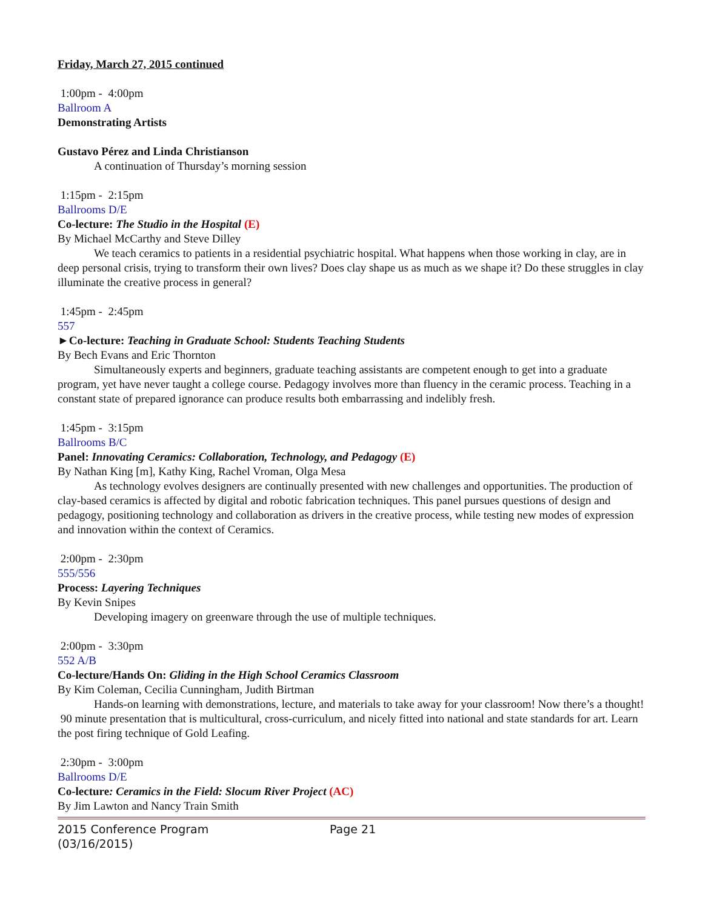Friday, March 27, 2015 continued
1:00pm - 4:00pm
Ballroom A
Demonstrating Artists
Gustavo Pérez and Linda Christianson
A continuation of Thursday’s morning session
1:15pm - 2:15pm
Ballrooms D/E
Co-lecture: The Studio in the Hospital (E)
By Michael McCarthy and Steve Dilley
We teach ceramics to patients in a residential psychiatric hospital. What happens when those working in clay, are in deep personal crisis, trying to transform their own lives? Does clay shape us as much as we shape it? Do these struggles in clay illuminate the creative process in general?
1:45pm - 2:45pm
557
►Co-lecture: Teaching in Graduate School: Students Teaching Students
By Bech Evans and Eric Thornton
Simultaneously experts and beginners, graduate teaching assistants are competent enough to get into a graduate program, yet have never taught a college course. Pedagogy involves more than fluency in the ceramic process. Teaching in a constant state of prepared ignorance can produce results both embarrassing and indelibly fresh.
1:45pm - 3:15pm
Ballrooms B/C
Panel: Innovating Ceramics: Collaboration, Technology, and Pedagogy (E)
By Nathan King [m], Kathy King, Rachel Vroman, Olga Mesa
As technology evolves designers are continually presented with new challenges and opportunities. The production of clay-based ceramics is affected by digital and robotic fabrication techniques. This panel pursues questions of design and pedagogy, positioning technology and collaboration as drivers in the creative process, while testing new modes of expression and innovation within the context of Ceramics.
2:00pm - 2:30pm
555/556
Process: Layering Techniques
By Kevin Snipes
Developing imagery on greenware through the use of multiple techniques.
2:00pm - 3:30pm
552 A/B
Co-lecture/Hands On: Gliding in the High School Ceramics Classroom
By Kim Coleman, Cecilia Cunningham, Judith Birtman
Hands-on learning with demonstrations, lecture, and materials to take away for your classroom! Now there’s a thought! 90 minute presentation that is multicultural, cross-curriculum, and nicely fitted into national and state standards for art. Learn the post firing technique of Gold Leafing.
2:30pm - 3:00pm
Ballrooms D/E
Co-lecture: Ceramics in the Field: Slocum River Project (AC)
By Jim Lawton and Nancy Train Smith
2015 Conference Program
(03/16/2015)
Page 21